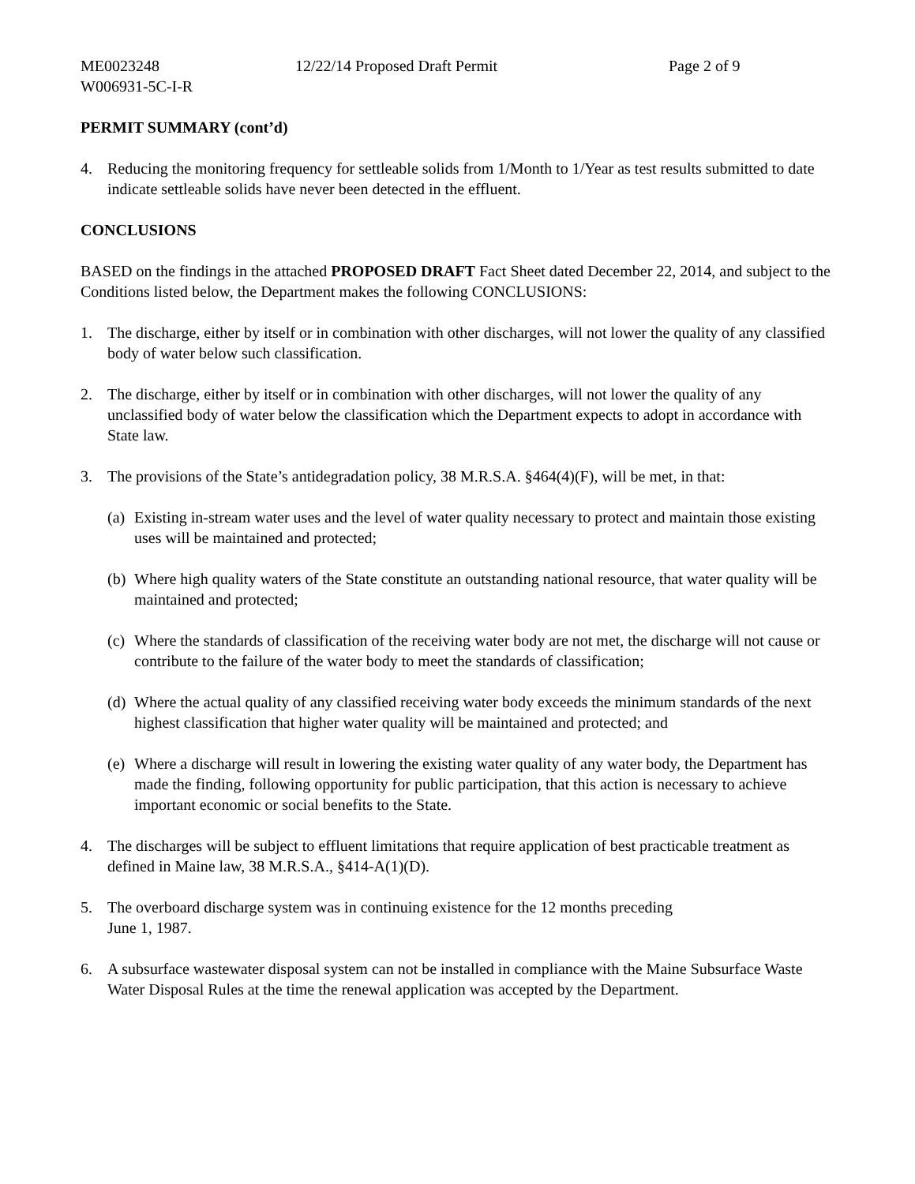ME0023248 12/22/14 Proposed Draft Permit Page 2 of 9
W006931-5C-I-R
PERMIT SUMMARY (cont’d)
4. Reducing the monitoring frequency for settleable solids from 1/Month to 1/Year as test results submitted to date indicate settleable solids have never been detected in the effluent.
CONCLUSIONS
BASED on the findings in the attached PROPOSED DRAFT Fact Sheet dated December 22, 2014, and subject to the Conditions listed below, the Department makes the following CONCLUSIONS:
1. The discharge, either by itself or in combination with other discharges, will not lower the quality of any classified body of water below such classification.
2. The discharge, either by itself or in combination with other discharges, will not lower the quality of any unclassified body of water below the classification which the Department expects to adopt in accordance with State law.
3. The provisions of the State’s antidegradation policy, 38 M.R.S.A. §464(4)(F), will be met, in that:
(a)
Existing in-stream water uses and the level of water quality necessary to protect and maintain those existing uses will be maintained and protected;
(b)
Where high quality waters of the State constitute an outstanding national resource, that water quality will be maintained and protected;
(c)
Where the standards of classification of the receiving water body are not met, the discharge will not cause or contribute to the failure of the water body to meet the standards of classification;
(d)
Where the actual quality of any classified receiving water body exceeds the minimum standards of the next highest classification that higher water quality will be maintained and protected; and
(e)
Where a discharge will result in lowering the existing water quality of any water body, the Department has made the finding, following opportunity for public participation, that this action is necessary to achieve important economic or social benefits to the State.
4. The discharges will be subject to effluent limitations that require application of best practicable treatment as defined in Maine law, 38 M.R.S.A., §414-A(1)(D).
5. The overboard discharge system was in continuing existence for the 12 months preceding
June 1, 1987.
6. A subsurface wastewater disposal system can not be installed in compliance with the Maine Subsurface Waste Water Disposal Rules at the time the renewal application was accepted by the Department.